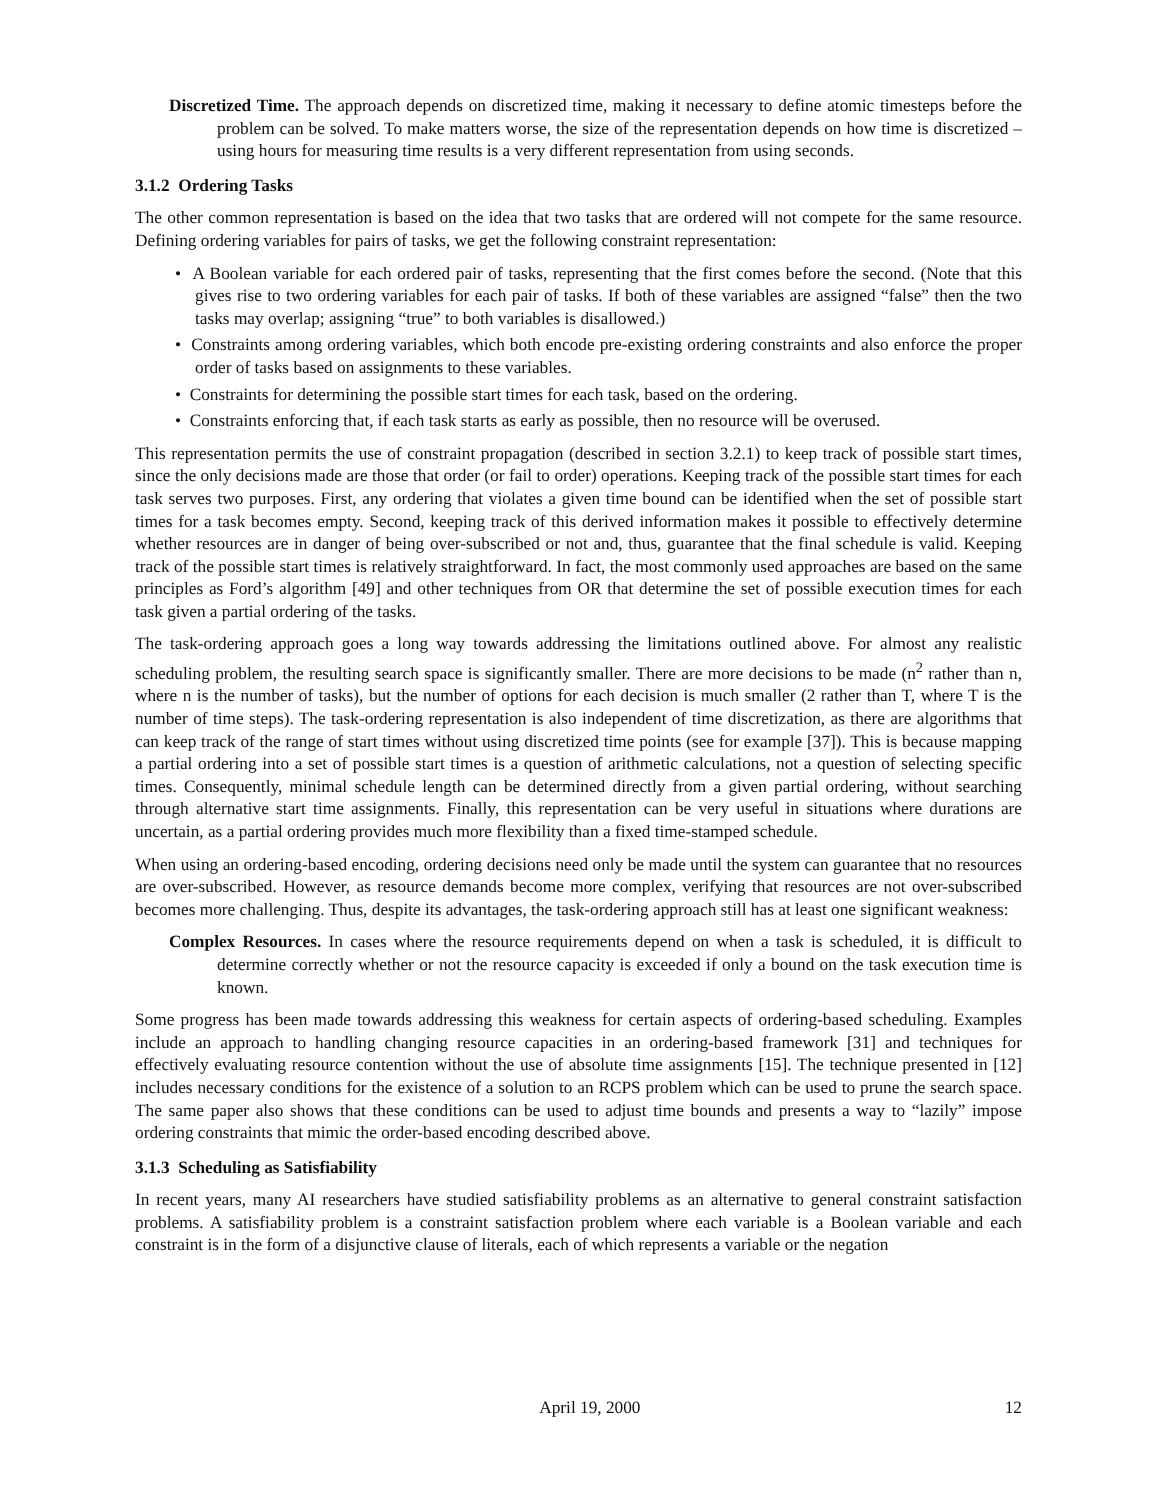Discretized Time. The approach depends on discretized time, making it necessary to define atomic timesteps before the problem can be solved. To make matters worse, the size of the representation depends on how time is discretized – using hours for measuring time results is a very different representation from using seconds.
3.1.2 Ordering Tasks
The other common representation is based on the idea that two tasks that are ordered will not compete for the same resource. Defining ordering variables for pairs of tasks, we get the following constraint representation:
• A Boolean variable for each ordered pair of tasks, representing that the first comes before the second. (Note that this gives rise to two ordering variables for each pair of tasks. If both of these variables are assigned “false” then the two tasks may overlap; assigning “true” to both variables is disallowed.)
• Constraints among ordering variables, which both encode pre-existing ordering constraints and also enforce the proper order of tasks based on assignments to these variables.
• Constraints for determining the possible start times for each task, based on the ordering.
• Constraints enforcing that, if each task starts as early as possible, then no resource will be overused.
This representation permits the use of constraint propagation (described in section 3.2.1) to keep track of possible start times, since the only decisions made are those that order (or fail to order) operations. Keeping track of the possible start times for each task serves two purposes. First, any ordering that violates a given time bound can be identified when the set of possible start times for a task becomes empty. Second, keeping track of this derived information makes it possible to effectively determine whether resources are in danger of being over-subscribed or not and, thus, guarantee that the final schedule is valid. Keeping track of the possible start times is relatively straightforward. In fact, the most commonly used approaches are based on the same principles as Ford’s algorithm [49] and other techniques from OR that determine the set of possible execution times for each task given a partial ordering of the tasks.
The task-ordering approach goes a long way towards addressing the limitations outlined above. For almost any realistic scheduling problem, the resulting search space is significantly smaller. There are more decisions to be made (n<sup>2</sup> rather than n, where n is the number of tasks), but the number of options for each decision is much smaller (2 rather than T, where T is the number of time steps). The task-ordering representation is also independent of time discretization, as there are algorithms that can keep track of the range of start times without using discretized time points (see for example [37]). This is because mapping a partial ordering into a set of possible start times is a question of arithmetic calculations, not a question of selecting specific times. Consequently, minimal schedule length can be determined directly from a given partial ordering, without searching through alternative start time assignments. Finally, this representation can be very useful in situations where durations are uncertain, as a partial ordering provides much more flexibility than a fixed time-stamped schedule.
When using an ordering-based encoding, ordering decisions need only be made until the system can guarantee that no resources are over-subscribed. However, as resource demands become more complex, verifying that resources are not over-subscribed becomes more challenging. Thus, despite its advantages, the task-ordering approach still has at least one significant weakness:
Complex Resources. In cases where the resource requirements depend on when a task is scheduled, it is difficult to determine correctly whether or not the resource capacity is exceeded if only a bound on the task execution time is known.
Some progress has been made towards addressing this weakness for certain aspects of ordering-based scheduling. Examples include an approach to handling changing resource capacities in an ordering-based framework [31] and techniques for effectively evaluating resource contention without the use of absolute time assignments [15]. The technique presented in [12] includes necessary conditions for the existence of a solution to an RCPS problem which can be used to prune the search space. The same paper also shows that these conditions can be used to adjust time bounds and presents a way to “lazily” impose ordering constraints that mimic the order-based encoding described above.
3.1.3 Scheduling as Satisfiability
In recent years, many AI researchers have studied satisfiability problems as an alternative to general constraint satisfaction problems. A satisfiability problem is a constraint satisfaction problem where each variable is a Boolean variable and each constraint is in the form of a disjunctive clause of literals, each of which represents a variable or the negation
April 19, 2000 12